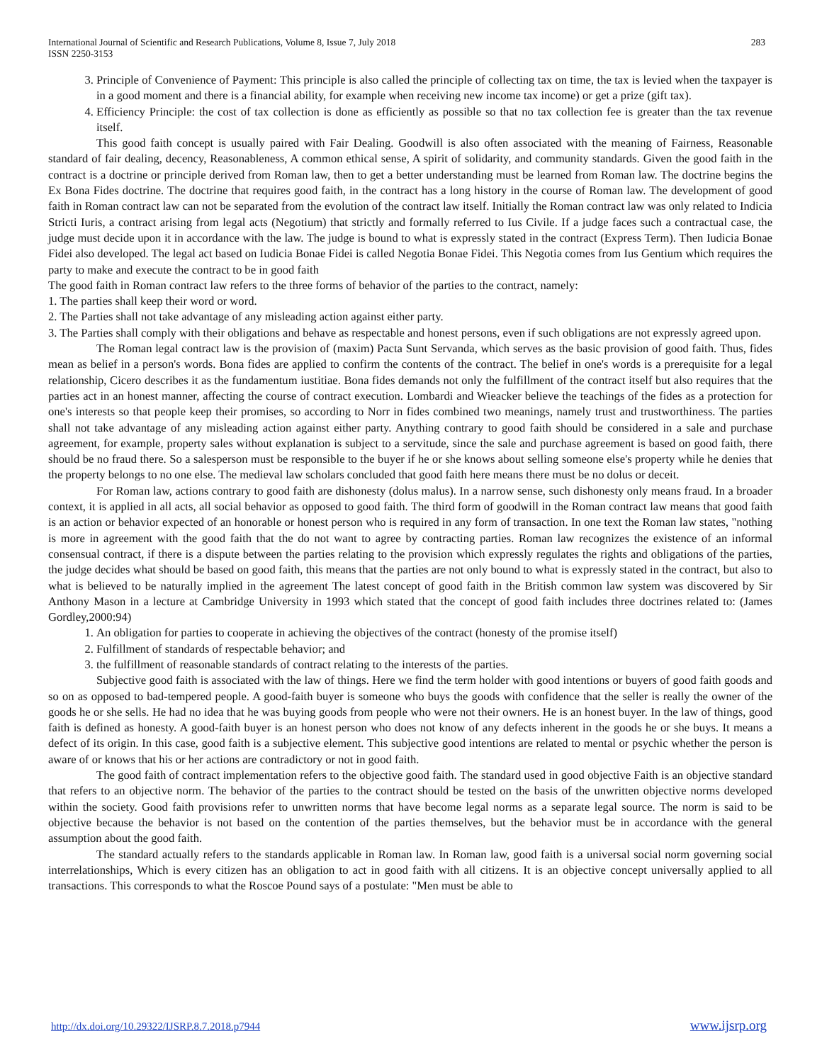International Journal of Scientific and Research Publications, Volume 8, Issue 7, July 2018
ISSN 2250-3153
283
3. Principle of Convenience of Payment: This principle is also called the principle of collecting tax on time, the tax is levied when the taxpayer is in a good moment and there is a financial ability, for example when receiving new income tax income) or get a prize (gift tax).
4. Efficiency Principle: the cost of tax collection is done as efficiently as possible so that no tax collection fee is greater than the tax revenue itself.
This good faith concept is usually paired with Fair Dealing. Goodwill is also often associated with the meaning of Fairness, Reasonable standard of fair dealing, decency, Reasonableness, A common ethical sense, A spirit of solidarity, and community standards. Given the good faith in the contract is a doctrine or principle derived from Roman law, then to get a better understanding must be learned from Roman law. The doctrine begins the Ex Bona Fides doctrine. The doctrine that requires good faith, in the contract has a long history in the course of Roman law. The development of good faith in Roman contract law can not be separated from the evolution of the contract law itself. Initially the Roman contract law was only related to Indicia Stricti Iuris, a contract arising from legal acts (Negotium) that strictly and formally referred to Ius Civile. If a judge faces such a contractual case, the judge must decide upon it in accordance with the law. The judge is bound to what is expressly stated in the contract (Express Term). Then Iudicia Bonae Fidei also developed. The legal act based on Iudicia Bonae Fidei is called Negotia Bonae Fidei. This Negotia comes from Ius Gentium which requires the party to make and execute the contract to be in good faith
The good faith in Roman contract law refers to the three forms of behavior of the parties to the contract, namely:
1. The parties shall keep their word or word.
2. The Parties shall not take advantage of any misleading action against either party.
3. The Parties shall comply with their obligations and behave as respectable and honest persons, even if such obligations are not expressly agreed upon.
The Roman legal contract law is the provision of (maxim) Pacta Sunt Servanda, which serves as the basic provision of good faith. Thus, fides mean as belief in a person's words. Bona fides are applied to confirm the contents of the contract. The belief in one's words is a prerequisite for a legal relationship, Cicero describes it as the fundamentum iustitiae. Bona fides demands not only the fulfillment of the contract itself but also requires that the parties act in an honest manner, affecting the course of contract execution. Lombardi and Wieacker believe the teachings of the fides as a protection for one's interests so that people keep their promises, so according to Norr in fides combined two meanings, namely trust and trustworthiness. The parties shall not take advantage of any misleading action against either party. Anything contrary to good faith should be considered in a sale and purchase agreement, for example, property sales without explanation is subject to a servitude, since the sale and purchase agreement is based on good faith, there should be no fraud there. So a salesperson must be responsible to the buyer if he or she knows about selling someone else's property while he denies that the property belongs to no one else. The medieval law scholars concluded that good faith here means there must be no dolus or deceit.
For Roman law, actions contrary to good faith are dishonesty (dolus malus). In a narrow sense, such dishonesty only means fraud. In a broader context, it is applied in all acts, all social behavior as opposed to good faith. The third form of goodwill in the Roman contract law means that good faith is an action or behavior expected of an honorable or honest person who is required in any form of transaction. In one text the Roman law states, "nothing is more in agreement with the good faith that the do not want to agree by contracting parties. Roman law recognizes the existence of an informal consensual contract, if there is a dispute between the parties relating to the provision which expressly regulates the rights and obligations of the parties, the judge decides what should be based on good faith, this means that the parties are not only bound to what is expressly stated in the contract, but also to what is believed to be naturally implied in the agreement The latest concept of good faith in the British common law system was discovered by Sir Anthony Mason in a lecture at Cambridge University in 1993 which stated that the concept of good faith includes three doctrines related to: (James Gordley,2000:94)
1. An obligation for parties to cooperate in achieving the objectives of the contract (honesty of the promise itself)
2. Fulfillment of standards of respectable behavior; and
3. the fulfillment of reasonable standards of contract relating to the interests of the parties.
Subjective good faith is associated with the law of things. Here we find the term holder with good intentions or buyers of good faith goods and so on as opposed to bad-tempered people. A good-faith buyer is someone who buys the goods with confidence that the seller is really the owner of the goods he or she sells. He had no idea that he was buying goods from people who were not their owners. He is an honest buyer. In the law of things, good faith is defined as honesty. A good-faith buyer is an honest person who does not know of any defects inherent in the goods he or she buys. It means a defect of its origin. In this case, good faith is a subjective element. This subjective good intentions are related to mental or psychic whether the person is aware of or knows that his or her actions are contradictory or not in good faith.
The good faith of contract implementation refers to the objective good faith. The standard used in good objective Faith is an objective standard that refers to an objective norm. The behavior of the parties to the contract should be tested on the basis of the unwritten objective norms developed within the society. Good faith provisions refer to unwritten norms that have become legal norms as a separate legal source. The norm is said to be objective because the behavior is not based on the contention of the parties themselves, but the behavior must be in accordance with the general assumption about the good faith.
The standard actually refers to the standards applicable in Roman law. In Roman law, good faith is a universal social norm governing social interrelationships, Which is every citizen has an obligation to act in good faith with all citizens. It is an objective concept universally applied to all transactions. This corresponds to what the Roscoe Pound says of a postulate: "Men must be able to
http://dx.doi.org/10.29322/IJSRP.8.7.2018.p7944 www.ijsrp.org